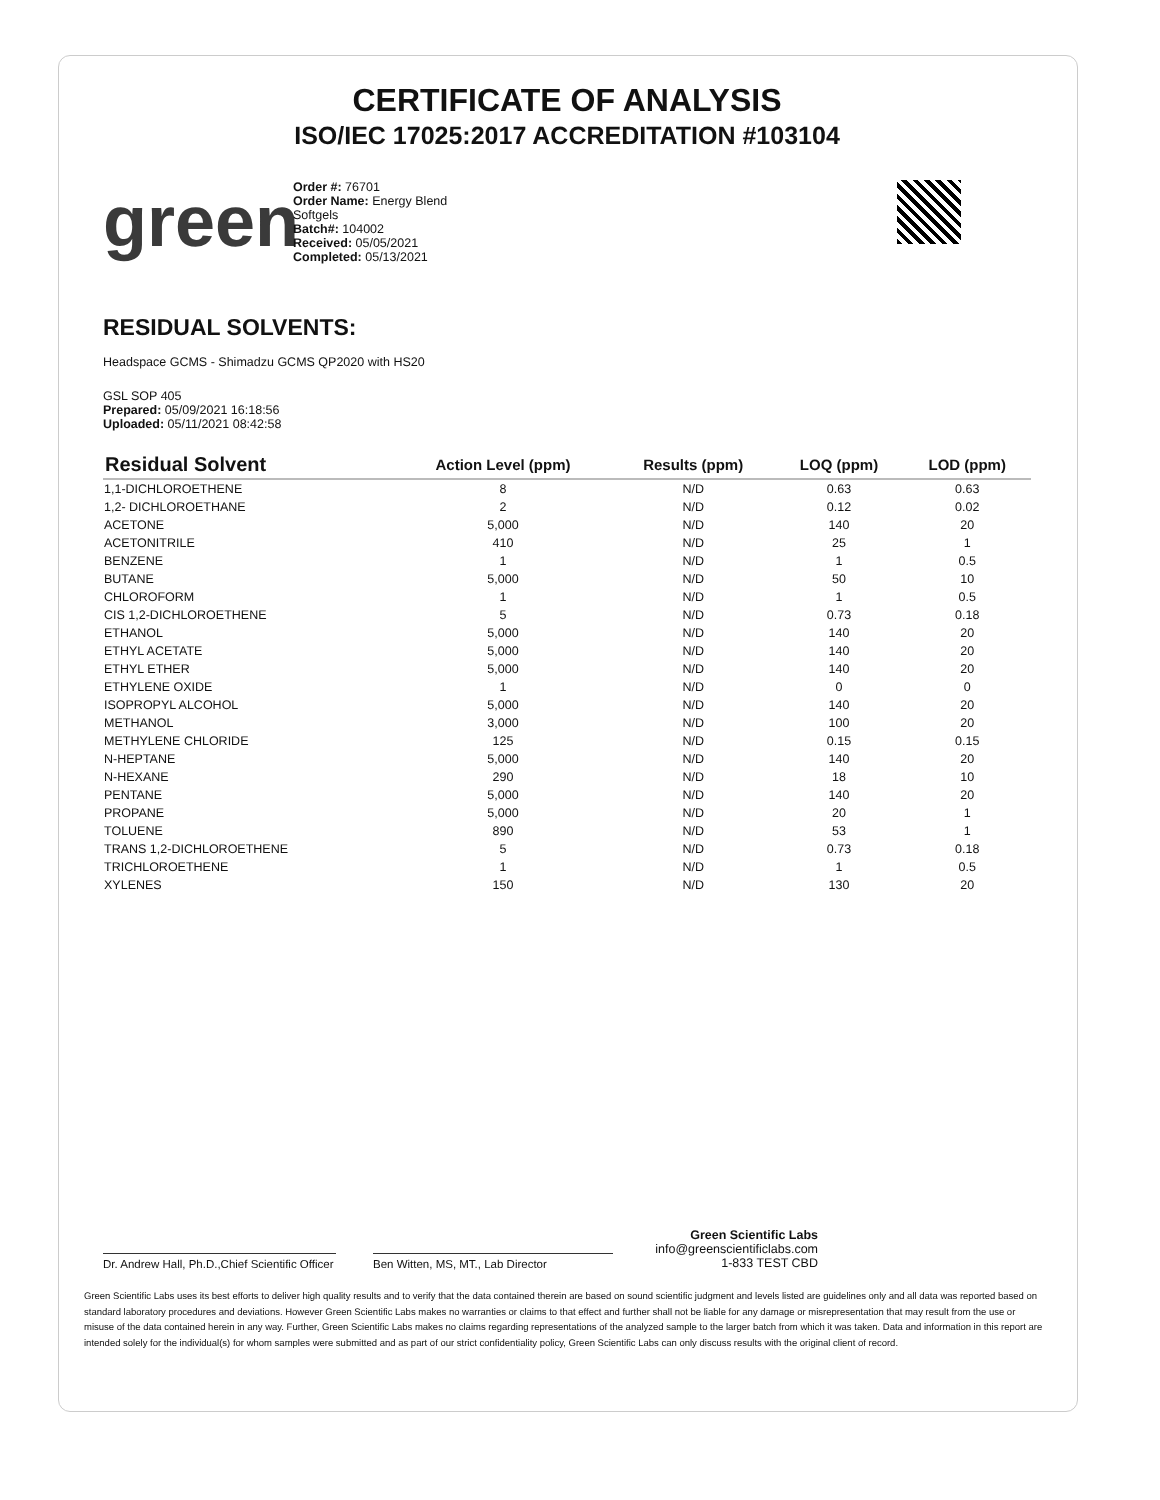CERTIFICATE OF ANALYSIS
ISO/IEC 17025:2017 ACCREDITATION #103104
green
Order #: 76701
Order Name: Energy Blend Softgels
Batch#: 104002
Received: 05/05/2021
Completed: 05/13/2021
RESIDUAL SOLVENTS:
Headspace GCMS - Shimadzu GCMS QP2020 with HS20
GSL SOP 405
Prepared: 05/09/2021 16:18:56
Uploaded: 05/11/2021 08:42:58
| Residual Solvent | Action Level (ppm) | Results (ppm) | LOQ (ppm) | LOD (ppm) |
| --- | --- | --- | --- | --- |
| 1,1-DICHLOROETHENE | 8 | N/D | 0.63 | 0.63 |
| 1,2- DICHLOROETHANE | 2 | N/D | 0.12 | 0.02 |
| ACETONE | 5,000 | N/D | 140 | 20 |
| ACETONITRILE | 410 | N/D | 25 | 1 |
| BENZENE | 1 | N/D | 1 | 0.5 |
| BUTANE | 5,000 | N/D | 50 | 10 |
| CHLOROFORM | 1 | N/D | 1 | 0.5 |
| CIS 1,2-DICHLOROETHENE | 5 | N/D | 0.73 | 0.18 |
| ETHANOL | 5,000 | N/D | 140 | 20 |
| ETHYL ACETATE | 5,000 | N/D | 140 | 20 |
| ETHYL ETHER | 5,000 | N/D | 140 | 20 |
| ETHYLENE OXIDE | 1 | N/D | 0 | 0 |
| ISOPROPYL ALCOHOL | 5,000 | N/D | 140 | 20 |
| METHANOL | 3,000 | N/D | 100 | 20 |
| METHYLENE CHLORIDE | 125 | N/D | 0.15 | 0.15 |
| N-HEPTANE | 5,000 | N/D | 140 | 20 |
| N-HEXANE | 290 | N/D | 18 | 10 |
| PENTANE | 5,000 | N/D | 140 | 20 |
| PROPANE | 5,000 | N/D | 20 | 1 |
| TOLUENE | 890 | N/D | 53 | 1 |
| TRANS 1,2-DICHLOROETHENE | 5 | N/D | 0.73 | 0.18 |
| TRICHLOROETHENE | 1 | N/D | 1 | 0.5 |
| XYLENES | 150 | N/D | 130 | 20 |
Dr. Andrew Hall, Ph.D.,Chief Scientific Officer
Ben Witten, MS, MT., Lab Director
Green Scientific Labs
info@greenscientificlabs.com
1-833 TEST CBD
Green Scientific Labs uses its best efforts to deliver high quality results and to verify that the data contained therein are based on sound scientific judgment and levels listed are guidelines only and all data was reported based on standard laboratory procedures and deviations. However Green Scientific Labs makes no warranties or claims to that effect and further shall not be liable for any damage or misrepresentation that may result from the use or misuse of the data contained herein in any way. Further, Green Scientific Labs makes no claims regarding representations of the analyzed sample to the larger batch from which it was taken. Data and information in this report are intended solely for the individual(s) for whom samples were submitted and as part of our strict confidentiality policy, Green Scientific Labs can only discuss results with the original client of record.